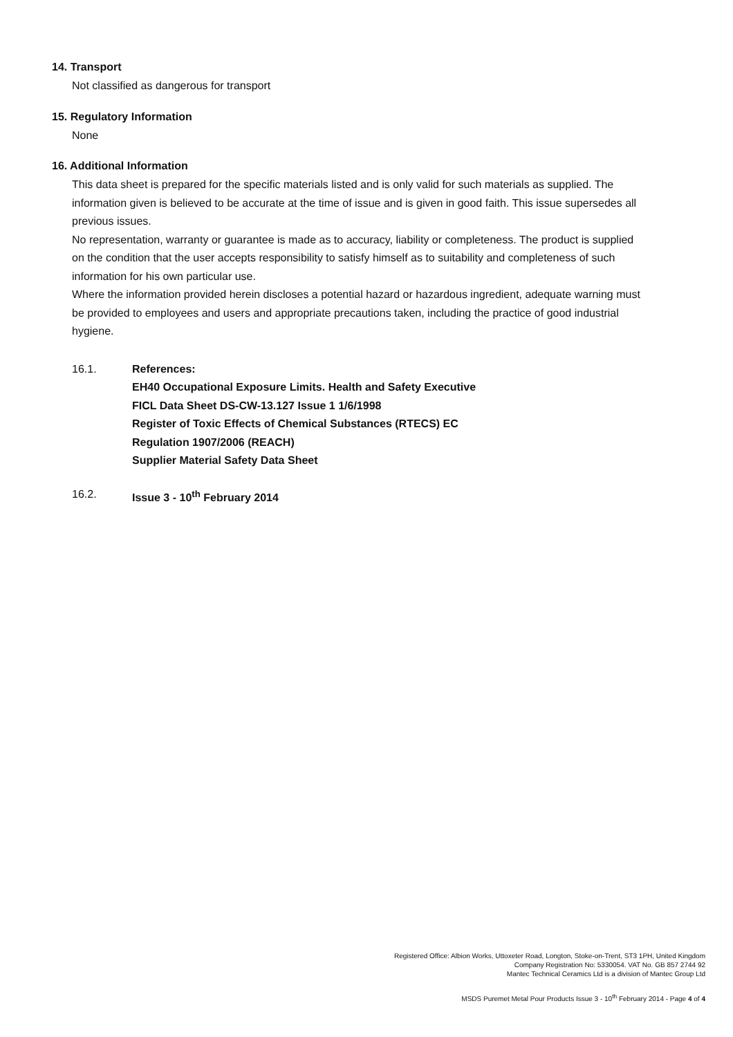14. Transport
Not classified as dangerous for transport
15. Regulatory Information
None
16. Additional Information
This data sheet is prepared for the specific materials listed and is only valid for such materials as supplied. The information given is believed to be accurate at the time of issue and is given in good faith. This issue supersedes all previous issues.
No representation, warranty or guarantee is made as to accuracy, liability or completeness. The product is supplied on the condition that the user accepts responsibility to satisfy himself as to suitability and completeness of such information for his own particular use.
Where the information provided herein discloses a potential hazard or hazardous ingredient, adequate warning must be provided to employees and users and appropriate precautions taken, including the practice of good industrial hygiene.
16.1. References:
EH40 Occupational Exposure Limits. Health and Safety Executive
FICL Data Sheet DS-CW-13.127 Issue 1 1/6/1998
Register of Toxic Effects of Chemical Substances (RTECS) EC
Regulation 1907/2006 (REACH)
Supplier Material Safety Data Sheet
16.2. Issue 3 - 10<sup>th</sup> February 2014
Registered Office: Albion Works, Uttoxeter Road, Longton, Stoke-on-Trent, ST3 1PH, United Kingdom
Company Registration No: 5330054. VAT No. GB 857 2744 92
Mantec Technical Ceramics Ltd is a division of Mantec Group Ltd
MSDS Puremet Metal Pour Products Issue 3 - 10<sup>th</sup> February 2014 - Page 4 of 4